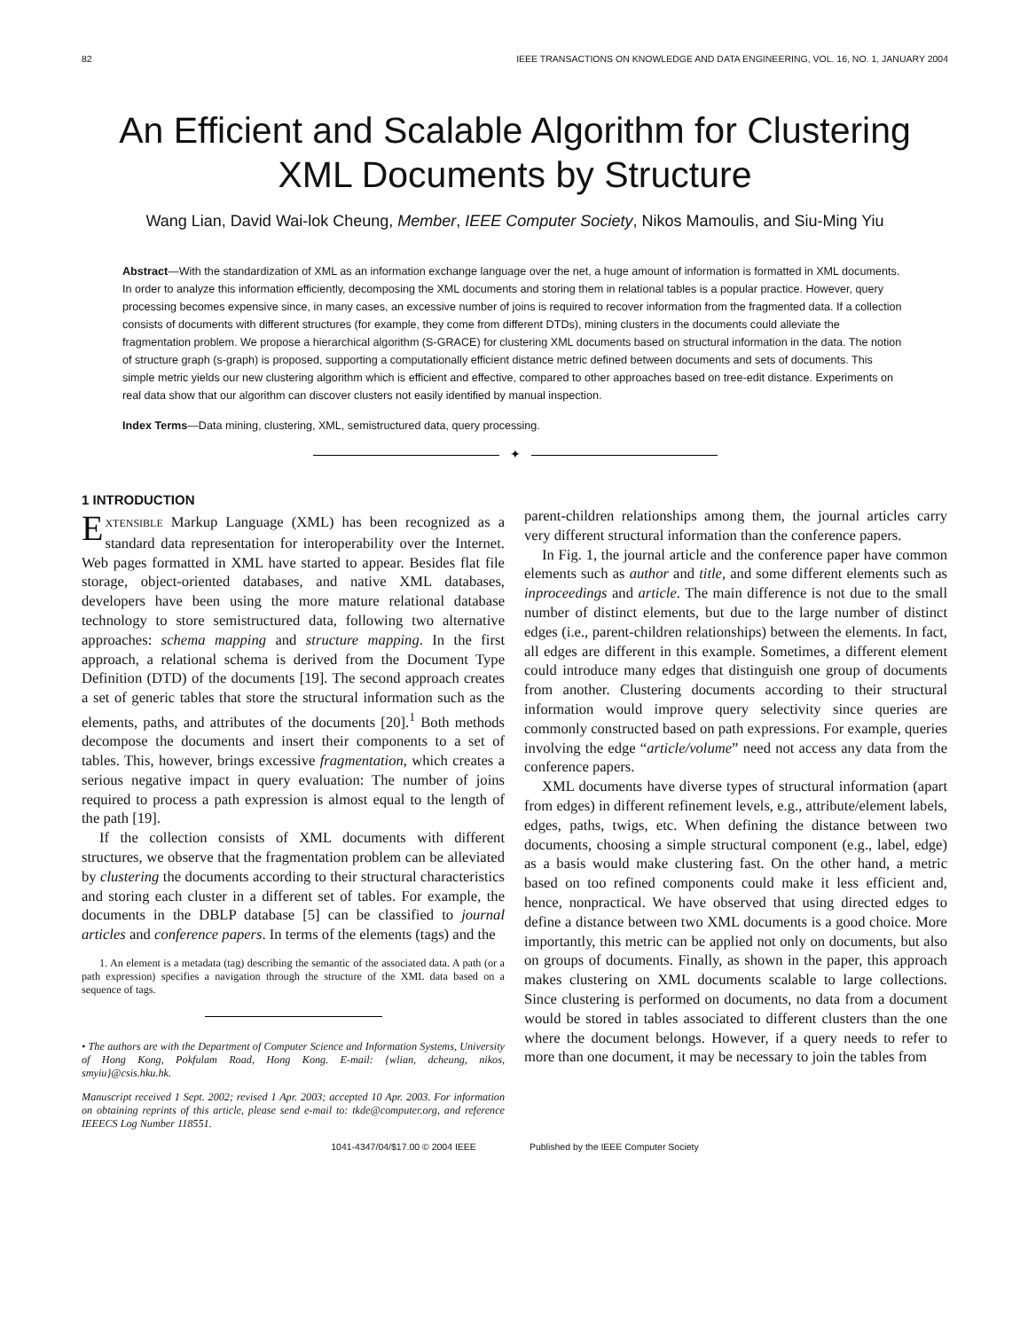82 IEEE TRANSACTIONS ON KNOWLEDGE AND DATA ENGINEERING, VOL. 16, NO. 1, JANUARY 2004
An Efficient and Scalable Algorithm for Clustering XML Documents by Structure
Wang Lian, David Wai-lok Cheung, Member, IEEE Computer Society, Nikos Mamoulis, and Siu-Ming Yiu
Abstract—With the standardization of XML as an information exchange language over the net, a huge amount of information is formatted in XML documents. In order to analyze this information efficiently, decomposing the XML documents and storing them in relational tables is a popular practice. However, query processing becomes expensive since, in many cases, an excessive number of joins is required to recover information from the fragmented data. If a collection consists of documents with different structures (for example, they come from different DTDs), mining clusters in the documents could alleviate the fragmentation problem. We propose a hierarchical algorithm (S-GRACE) for clustering XML documents based on structural information in the data. The notion of structure graph (s-graph) is proposed, supporting a computationally efficient distance metric defined between documents and sets of documents. This simple metric yields our new clustering algorithm which is efficient and effective, compared to other approaches based on tree-edit distance. Experiments on real data show that our algorithm can discover clusters not easily identified by manual inspection.
Index Terms—Data mining, clustering, XML, semistructured data, query processing.
✦
1 INTRODUCTION
EXTENSIBLE Markup Language (XML) has been recognized as a standard data representation for interoperability over the Internet. Web pages formatted in XML have started to appear. Besides flat file storage, object-oriented databases, and native XML databases, developers have been using the more mature relational database technology to store semistructured data, following two alternative approaches: schema mapping and structure mapping. In the first approach, a relational schema is derived from the Document Type Definition (DTD) of the documents [19]. The second approach creates a set of generic tables that store the structural information such as the elements, paths, and attributes of the documents [20].<sup>1</sup> Both methods decompose the documents and insert their components to a set of tables. This, however, brings excessive fragmentation, which creates a serious negative impact in query evaluation: The number of joins required to process a path expression is almost equal to the length of the path [19].
If the collection consists of XML documents with different structures, we observe that the fragmentation problem can be alleviated by clustering the documents according to their structural characteristics and storing each cluster in a different set of tables. For example, the documents in the DBLP database [5] can be classified to journal articles and conference papers. In terms of the elements (tags) and the
1. An element is a metadata (tag) describing the semantic of the associated data. A path (or a path expression) specifies a navigation through the structure of the XML data based on a sequence of tags.
• The authors are with the Department of Computer Science and Information Systems, University of Hong Kong, Pokfulam Road, Hong Kong. E-mail: {wlian, dcheung, nikos, smyiu}@csis.hku.hk.
Manuscript received 1 Sept. 2002; revised 1 Apr. 2003; accepted 10 Apr. 2003. For information on obtaining reprints of this article, please send e-mail to: tkde@computer.org, and reference IEEECS Log Number 118551.
parent-children relationships among them, the journal articles carry very different structural information than the conference papers.
In Fig. 1, the journal article and the conference paper have common elements such as author and title, and some different elements such as inproceedings and article. The main difference is not due to the small number of distinct elements, but due to the large number of distinct edges (i.e., parent-children relationships) between the elements. In fact, all edges are different in this example. Sometimes, a different element could introduce many edges that distinguish one group of documents from another. Clustering documents according to their structural information would improve query selectivity since queries are commonly constructed based on path expressions. For example, queries involving the edge “article/volume” need not access any data from the conference papers.
XML documents have diverse types of structural information (apart from edges) in different refinement levels, e.g., attribute/element labels, edges, paths, twigs, etc. When defining the distance between two documents, choosing a simple structural component (e.g., label, edge) as a basis would make clustering fast. On the other hand, a metric based on too refined components could make it less efficient and, hence, nonpractical. We have observed that using directed edges to define a distance between two XML documents is a good choice. More importantly, this metric can be applied not only on documents, but also on groups of documents. Finally, as shown in the paper, this approach makes clustering on XML documents scalable to large collections. Since clustering is performed on documents, no data from a document would be stored in tables associated to different clusters than the one where the document belongs. However, if a query needs to refer to more than one document, it may be necessary to join the tables from
1041-4347/04/$17.00 © 2004 IEEE Published by the IEEE Computer Society